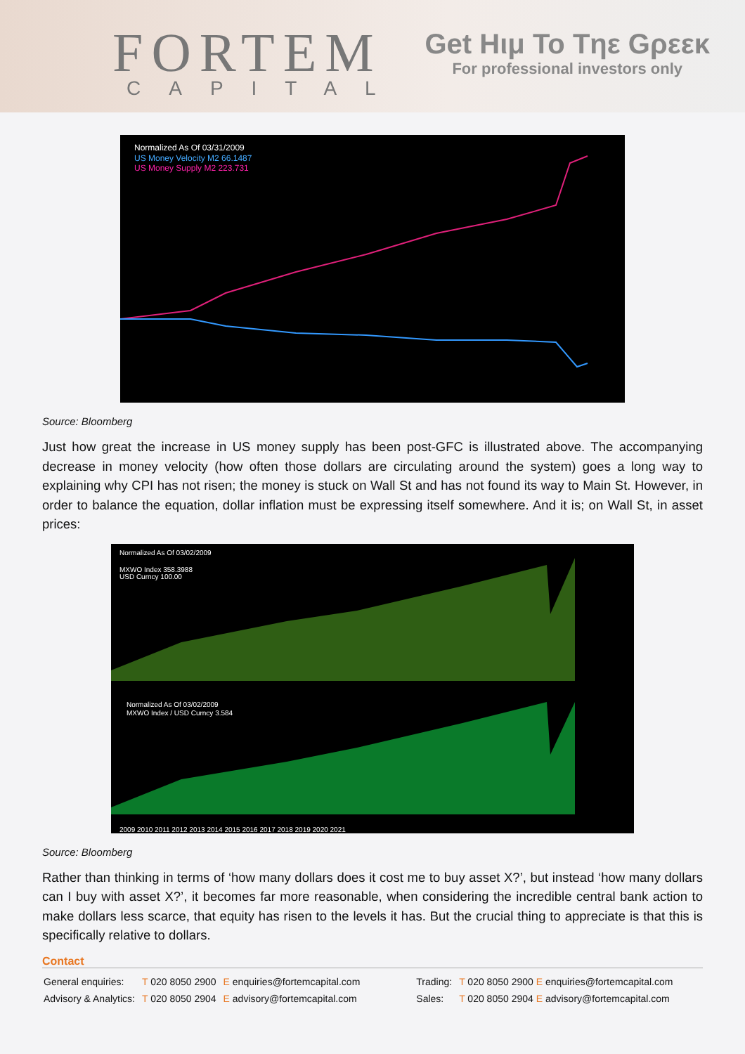FORTEM
CAPITAL
Get Hιμ To Tηε Gρεεκ
For professional investors only
Normalized As Of 03/31/2009
US Money Velocity M2 66.1487
US Money Supply M2 223.731
Source: Bloomberg
Just how great the increase in US money supply has been post-GFC is illustrated above. The accompanying decrease in money velocity (how often those dollars are circulating around the system) goes a long way to explaining why CPI has not risen; the money is stuck on Wall St and has not found its way to Main St. However, in order to balance the equation, dollar inflation must be expressing itself somewhere. And it is; on Wall St, in asset prices:
Normalized As Of 03/02/2009
MXWO Index 358.3988
USD Curncy 100.00
Normalized As Of 03/02/2009
MXWO Index / USD Curncy 3.584
2009 2010 2011 2012 2013 2014 2015 2016 2017 2018 2019 2020 2021
Source: Bloomberg
Rather than thinking in terms of ‘how many dollars does it cost me to buy asset X?’, but instead ‘how many dollars can I buy with asset X?’, it becomes far more reasonable, when considering the incredible central bank action to make dollars less scarce, that equity has risen to the levels it has. But the crucial thing to appreciate is that this is specifically relative to dollars.
Contact
| General enquiries: | T 020 8050 2900 | E enquiries@fortemcapital.com | Trading: | T 020 8050 2900 E enquiries@fortemcapital.com |
| Advisory & Analytics: | T 020 8050 2904 | E advisory@fortemcapital.com | Sales: | T 020 8050 2904 E advisory@fortemcapital.com |